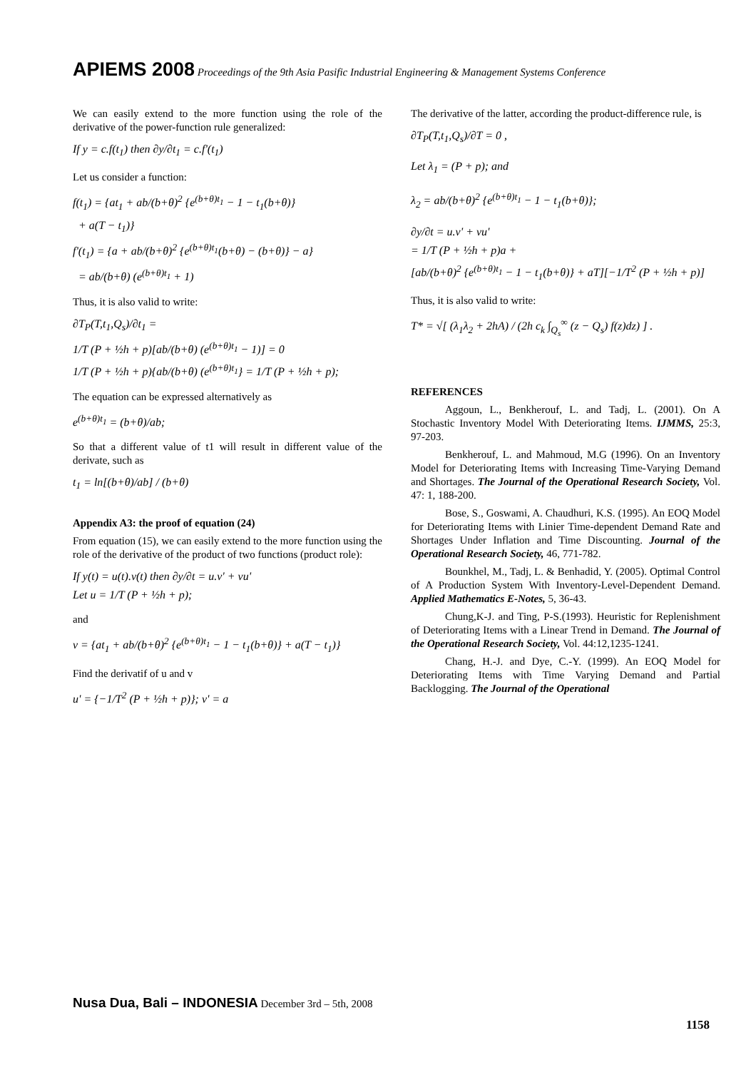APIEMS 2008 Proceedings of the 9th Asia Pasific Industrial Engineering & Management Systems Conference
We can easily extend to the more function using the role of the derivative of the power-function rule generalized:
If y = c.f(t<sub>1</sub>) then ∂y/∂t<sub>1</sub> = c.f'(t<sub>1</sub>)
Let us consider a function:
f(t<sub>1</sub>) = {at<sub>1</sub> + ab/(b+θ)<sup>2</sup> {e<sup>(b+θ)t<sub>1</sub></sup> − 1 − t<sub>1</sub>(b+θ)}
+ a(T − t<sub>1</sub>)}
f'(t<sub>1</sub>) = {a + ab/(b+θ)<sup>2</sup> {e<sup>(b+θ)t<sub>1</sub></sup>(b+θ) − (b+θ)} − a}
= ab/(b+θ) (e<sup>(b+θ)t<sub>1</sub></sup> + 1)
Thus, it is also valid to write:
∂T<sub>P</sub>(T,t<sub>1</sub>,Q<sub>s</sub>)/∂t<sub>1</sub> =
1/T (P + ½h + p)[ab/(b+θ) (e<sup>(b+θ)t<sub>1</sub></sup> − 1)] = 0
1/T (P + ½h + p){ab/(b+θ) (e<sup>(b+θ)t<sub>1</sub></sup>} = 1/T (P + ½h + p);
The equation can be expressed alternatively as
e<sup>(b+θ)t<sub>1</sub></sup> = (b+θ)/ab;
So that a different value of t1 will result in different value of the derivate, such as
t<sub>1</sub> = ln[(b+θ)/ab] / (b+θ)
Appendix A3: the proof of equation (24)
From equation (15), we can easily extend to the more function using the role of the derivative of the product of two functions (product role):
If y(t) = u(t).v(t) then ∂y/∂t = u.v' + vu'
Let u = 1/T (P + ½h + p);
and
v = {at<sub>1</sub> + ab/(b+θ)<sup>2</sup> {e<sup>(b+θ)t<sub>1</sub></sup> − 1 − t<sub>1</sub>(b+θ)} + a(T − t<sub>1</sub>)}
Find the derivatif of u and v
u' = {−1/T<sup>2</sup> (P + ½h + p)}; v' = a
The derivative of the latter, according the product-difference rule, is
∂T<sub>P</sub>(T,t<sub>1</sub>,Q<sub>s</sub>)/∂T = 0 ,
Let λ<sub>1</sub> = (P + p); and
λ<sub>2</sub> = ab/(b+θ)<sup>2</sup> {e<sup>(b+θ)t<sub>1</sub></sup> − 1 − t<sub>1</sub>(b+θ)};
∂y/∂t = u.v' + vu'
= 1/T (P + ½h + p)a +
[ab/(b+θ)<sup>2</sup> {e<sup>(b+θ)t<sub>1</sub></sup> − 1 − t<sub>1</sub>(b+θ)} + aT][−1/T<sup>2</sup> (P + ½h + p)]
Thus, it is also valid to write:
T* = √[ (λ<sub>1</sub>λ<sub>2</sub> + 2hA) / (2h c<sub>k</sub> ∫<sub>Q<sub>s</sub></sub><sup>∞</sup> (z − Q<sub>s</sub>) f(z)dz) ] .
REFERENCES
Aggoun, L., Benkherouf, L. and Tadj, L. (2001). On A Stochastic Inventory Model With Deteriorating Items. IJMMS, 25:3, 97-203.
Benkherouf, L. and Mahmoud, M.G (1996). On an Inventory Model for Deteriorating Items with Increasing Time-Varying Demand and Shortages. The Journal of the Operational Research Society, Vol. 47: 1, 188-200.
Bose, S., Goswami, A. Chaudhuri, K.S. (1995). An EOQ Model for Deteriorating Items with Linier Time-dependent Demand Rate and Shortages Under Inflation and Time Discounting. Journal of the Operational Research Society, 46, 771-782.
Bounkhel, M., Tadj, L. & Benhadid, Y. (2005). Optimal Control of A Production System With Inventory-Level-Dependent Demand. Applied Mathematics E-Notes, 5, 36-43.
Chung,K-J. and Ting, P-S.(1993). Heuristic for Replenishment of Deteriorating Items with a Linear Trend in Demand. The Journal of the Operational Research Society, Vol. 44:12,1235-1241.
Chang, H.-J. and Dye, C.-Y. (1999). An EOQ Model for Deteriorating Items with Time Varying Demand and Partial Backlogging. The Journal of the Operational
Nusa Dua, Bali – INDONESIA December 3rd – 5th, 2008
1158